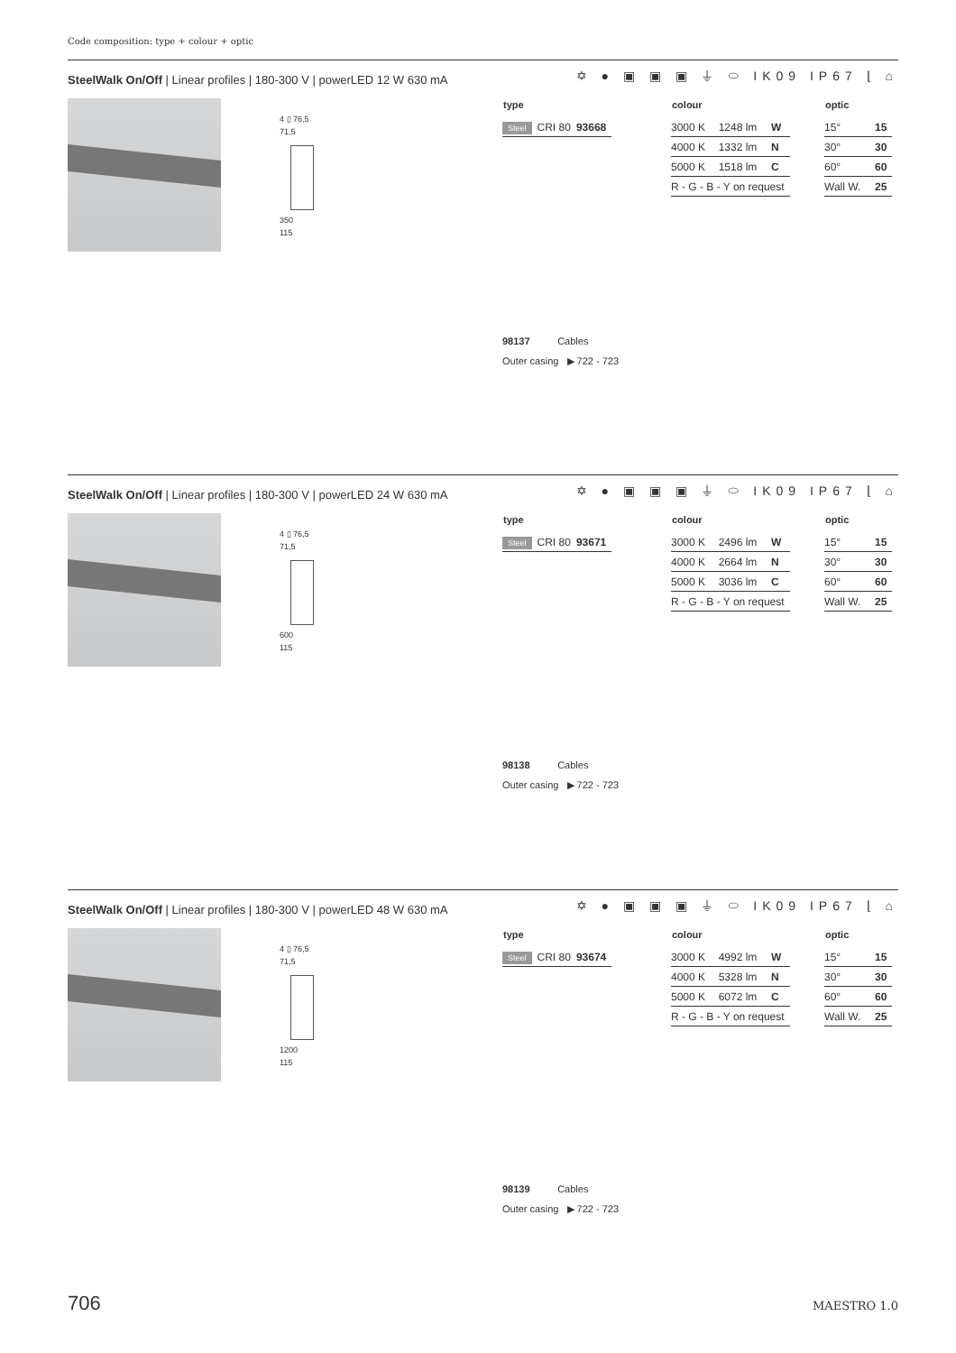Code composition: type + colour + optic
SteelWalk On/Off | Linear profiles | 180-300 V | powerLED 12 W 630 mA
✡ ● ▣ ▣ ▣ ⏚ ⬭ IK09 IP67 ⌊ ⌂
4 ▯ 76,5
71,5
350
115
| type | | |
| --- | --- | --- |
| Steel | CRI 80 | 93668 |
| colour | | |
| --- | --- | --- |
| 3000 K | 1248 lm | W |
| 4000 K | 1332 lm | N |
| 5000 K | 1518 lm | C |
| R - G - B - Y on request | | |
| optic | |
| --- | --- |
| 15° | 15 |
| 30° | 30 |
| 60° | 60 |
| Wall W. | 25 |
98137 Cables
Outer casing ▶ 722 - 723
SteelWalk On/Off | Linear profiles | 180-300 V | powerLED 24 W 630 mA
✡ ● ▣ ▣ ▣ ⏚ ⬭ IK09 IP67 ⌊ ⌂
4 ▯ 76,5
71,5
600
115
| type | | |
| --- | --- | --- |
| Steel | CRI 80 | 93671 |
| colour | | |
| --- | --- | --- |
| 3000 K | 2496 lm | W |
| 4000 K | 2664 lm | N |
| 5000 K | 3036 lm | C |
| R - G - B - Y on request | | |
| optic | |
| --- | --- |
| 15° | 15 |
| 30° | 30 |
| 60° | 60 |
| Wall W. | 25 |
98138 Cables
Outer casing ▶ 722 - 723
SteelWalk On/Off | Linear profiles | 180-300 V | powerLED 48 W 630 mA
✡ ● ▣ ▣ ▣ ⏚ ⬭ IK09 IP67 ⌊ ⌂
4 ▯ 76,5
71,5
1200
115
| type | | |
| --- | --- | --- |
| Steel | CRI 80 | 93674 |
| colour | | |
| --- | --- | --- |
| 3000 K | 4992 lm | W |
| 4000 K | 5328 lm | N |
| 5000 K | 6072 lm | C |
| R - G - B - Y on request | | |
| optic | |
| --- | --- |
| 15° | 15 |
| 30° | 30 |
| 60° | 60 |
| Wall W. | 25 |
98139 Cables
Outer casing ▶ 722 - 723
706 MAESTRO 1.0